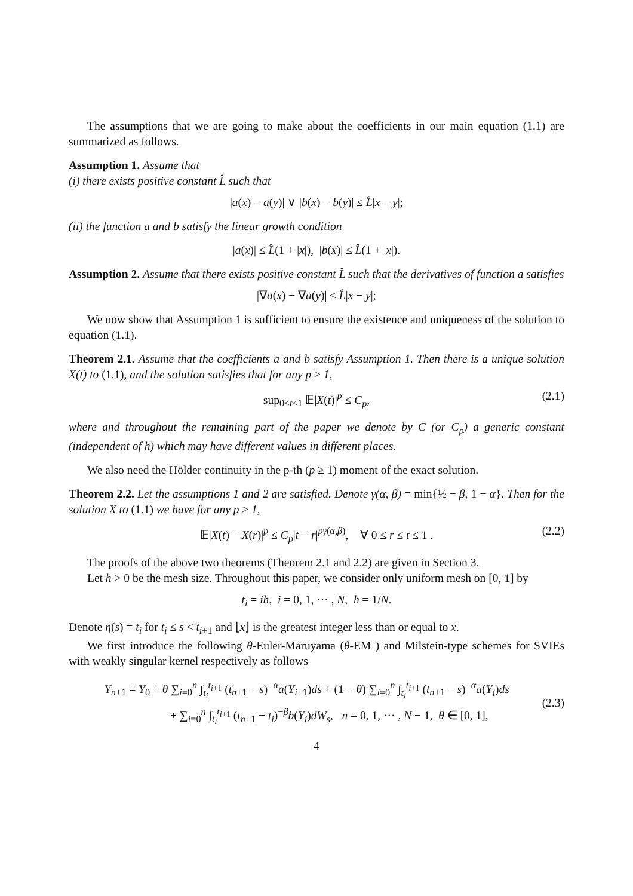The assumptions that we are going to make about the coefficients in our main equation (1.1) are summarized as follows.
Assumption 1. Assume that
(i) there exists positive constant L̂ such that
|a(x) − a(y)| ∨ |b(x) − b(y)| ≤ L̂|x − y|;
(ii) the function a and b satisfy the linear growth condition
|a(x)| ≤ L̂(1 + |x|), |b(x)| ≤ L̂(1 + |x|).
Assumption 2. Assume that there exists positive constant L̂ such that the derivatives of function a satisfies
|∇a(x) − ∇a(y)| ≤ L̂|x − y|;
We now show that Assumption 1 is sufficient to ensure the existence and uniqueness of the solution to equation (1.1).
Theorem 2.1. Assume that the coefficients a and b satisfy Assumption 1. Then there is a unique solution X(t) to (1.1), and the solution satisfies that for any p ≥ 1,
sup<sub>0≤t≤1</sub> 𝔼|X(t)|<sup>p</sup> ≤ C<sub>p</sub>, (2.1)
where and throughout the remaining part of the paper we denote by C (or C<sub>p</sub>) a generic constant (independent of h) which may have different values in different places.
We also need the Hölder continuity in the p-th (p ≥ 1) moment of the exact solution.
Theorem 2.2. Let the assumptions 1 and 2 are satisfied. Denote γ(α, β) = min{½ − β, 1 − α}. Then for the solution X to (1.1) we have for any p ≥ 1,
𝔼|X(t) − X(r)|<sup>p</sup> ≤ C<sub>p</sub>|t − r|<sup>pγ(α,β)</sup>, ∀ 0 ≤ r ≤ t ≤ 1 . (2.2)
The proofs of the above two theorems (Theorem 2.1 and 2.2) are given in Section 3.
Let h > 0 be the mesh size. Throughout this paper, we consider only uniform mesh on [0, 1] by
t<sub>i</sub> = ih, i = 0, 1, ··· , N, h = 1/N.
Denote η(s) = t<sub>i</sub> for t<sub>i</sub> ≤ s < t<sub>i+1</sub> and ⌊x⌋ is the greatest integer less than or equal to x.
We first introduce the following θ-Euler-Maruyama (θ-EM ) and Milstein-type schemes for SVIEs with weakly singular kernel respectively as follows
Y<sub>n+1</sub> = Y<sub>0</sub> + θ ∑<sub>i=0</sub><sup>n</sup> ∫<sub>t<sub>i</sub></sub><sup>t<sub>i+1</sub></sup> (t<sub>n+1</sub> − s)<sup>−α</sup>a(Y<sub>i+1</sub>)ds + (1 − θ) ∑<sub>i=0</sub><sup>n</sup> ∫<sub>t<sub>i</sub></sub><sup>t<sub>i+1</sub></sup> (t<sub>n+1</sub> − s)<sup>−α</sup>a(Y<sub>i</sub>)ds
+ ∑<sub>i=0</sub><sup>n</sup> ∫<sub>t<sub>i</sub></sub><sup>t<sub>i+1</sub></sup> (t<sub>n+1</sub> − t<sub>i</sub>)<sup>−β</sup>b(Y<sub>i</sub>)dW<sub>s</sub>, n = 0, 1, ··· , N − 1, θ ∈ [0, 1],
(2.3)
4